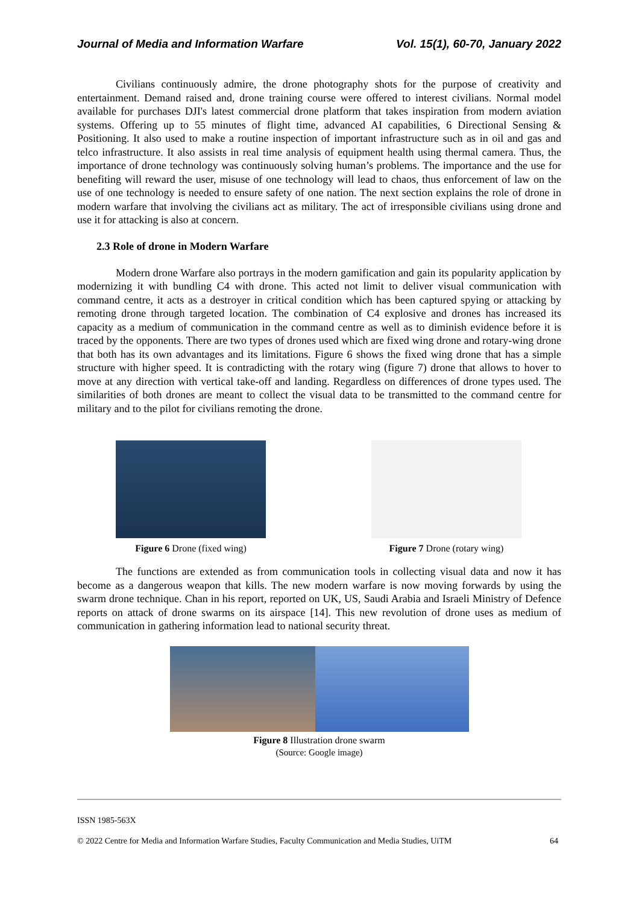Journal of Media and Information Warfare Vol. 15(1), 60-70, January 2022
Civilians continuously admire, the drone photography shots for the purpose of creativity and entertainment. Demand raised and, drone training course were offered to interest civilians. Normal model available for purchases DJI's latest commercial drone platform that takes inspiration from modern aviation systems. Offering up to 55 minutes of flight time, advanced AI capabilities, 6 Directional Sensing & Positioning. It also used to make a routine inspection of important infrastructure such as in oil and gas and telco infrastructure. It also assists in real time analysis of equipment health using thermal camera. Thus, the importance of drone technology was continuously solving human’s problems. The importance and the use for benefiting will reward the user, misuse of one technology will lead to chaos, thus enforcement of law on the use of one technology is needed to ensure safety of one nation. The next section explains the role of drone in modern warfare that involving the civilians act as military. The act of irresponsible civilians using drone and use it for attacking is also at concern.
2.3 Role of drone in Modern Warfare
Modern drone Warfare also portrays in the modern gamification and gain its popularity application by modernizing it with bundling C4 with drone. This acted not limit to deliver visual communication with command centre, it acts as a destroyer in critical condition which has been captured spying or attacking by remoting drone through targeted location. The combination of C4 explosive and drones has increased its capacity as a medium of communication in the command centre as well as to diminish evidence before it is traced by the opponents. There are two types of drones used which are fixed wing drone and rotary-wing drone that both has its own advantages and its limitations. Figure 6 shows the fixed wing drone that has a simple structure with higher speed. It is contradicting with the rotary wing (figure 7) drone that allows to hover to move at any direction with vertical take-off and landing. Regardless on differences of drone types used. The similarities of both drones are meant to collect the visual data to be transmitted to the command centre for military and to the pilot for civilians remoting the drone.
Figure 6 Drone (fixed wing) Figure 7 Drone (rotary wing)
The functions are extended as from communication tools in collecting visual data and now it has become as a dangerous weapon that kills. The new modern warfare is now moving forwards by using the swarm drone technique. Chan in his report, reported on UK, US, Saudi Arabia and Israeli Ministry of Defence reports on attack of drone swarms on its airspace [14]. This new revolution of drone uses as medium of communication in gathering information lead to national security threat.
Figure 8 Illustration drone swarm
(Source: Google image)
ISSN 1985-563X
© 2022 Centre for Media and Information Warfare Studies, Faculty Communication and Media Studies, UiTM 64